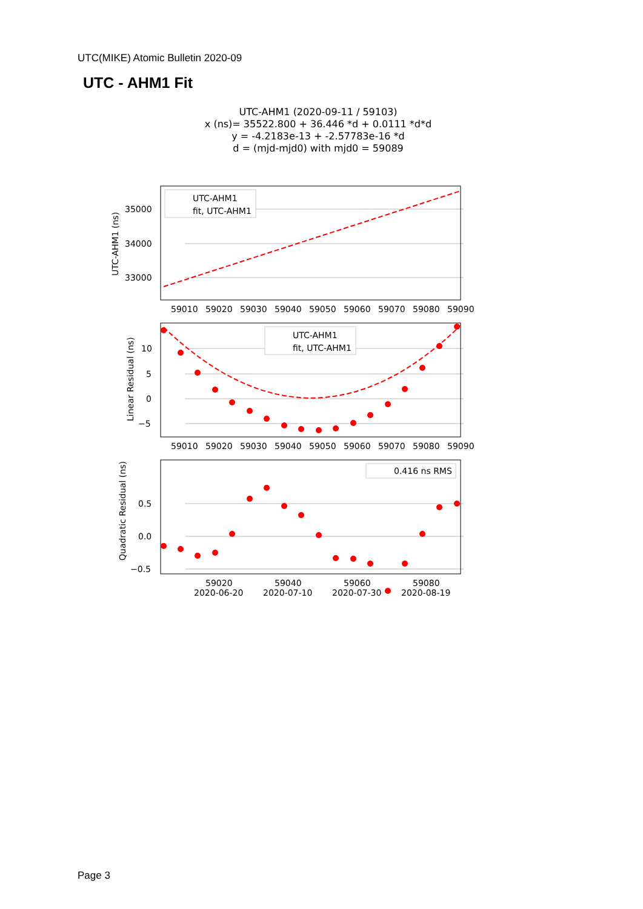UTC(MIKE) Atomic Bulletin 2020-09
UTC - AHM1 Fit
UTC-AHM1 (2020-09-11 / 59103)
x (ns)= 35522.800 + 36.446 *d + 0.0111 *d*d
y = -4.2183e-13 + -2.57783e-16 *d
d = (mjd-mjd0) with mjd0 = 59089
UTC-AHM1
fit, UTC-AHM1
UTC-AHM1
fit, UTC-AHM1
0.416 ns RMS
35000
34000
33000
10
5
0
−5
0.5
0.0
−0.5
59010
59020
59030
59040
59050
59060
59070
59080
59090
59010
59020
59030
59040
59050
59060
59070
59080
59090
59020
2020-06-20
59040
2020-07-10
59060
2020-07-30
59080
2020-08-19
UTC-AHM1 (ns)
Linear Residual (ns)
Quadratic Residual (ns)
Page 3